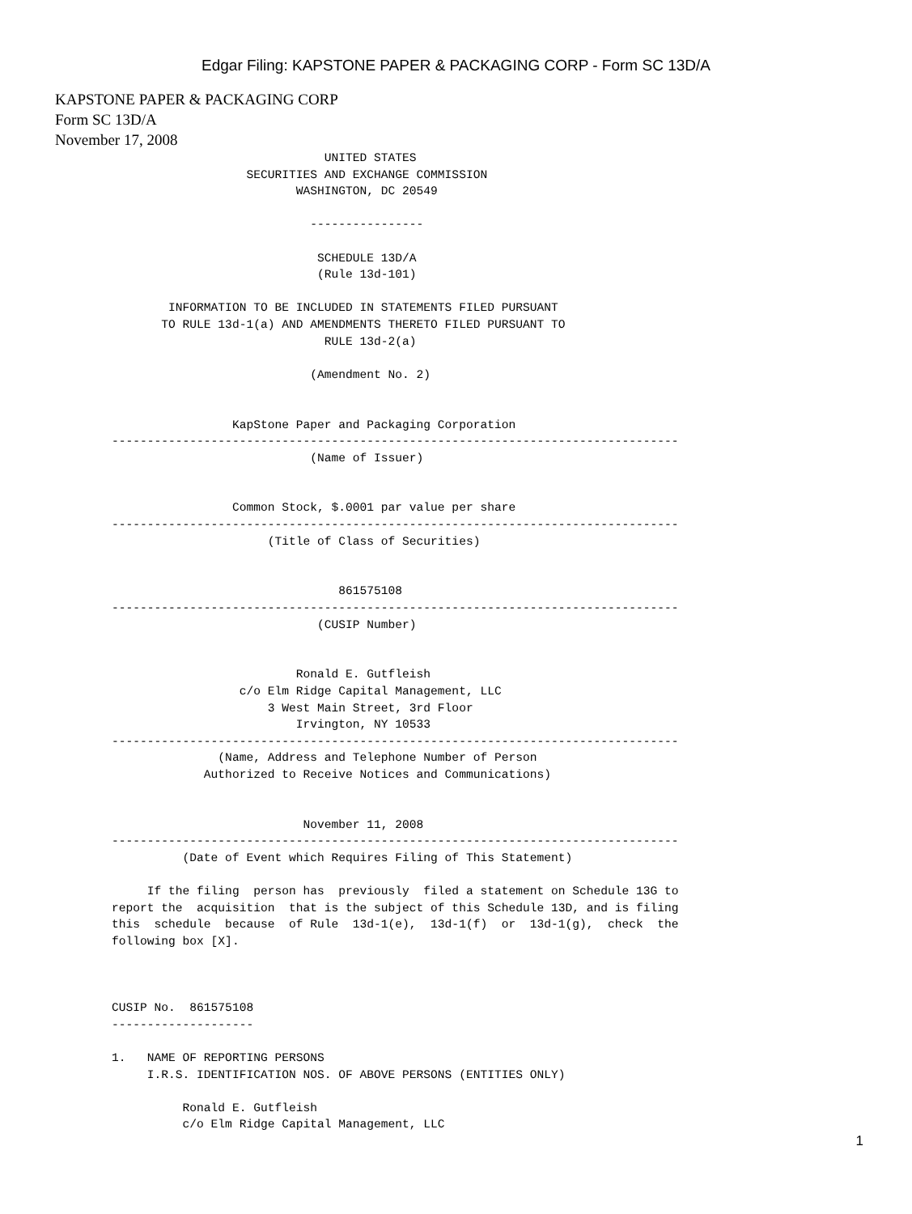Edgar Filing: KAPSTONE PAPER & PACKAGING CORP - Form SC 13D/A
KAPSTONE PAPER & PACKAGING CORP
Form SC 13D/A
November 17, 2008
                              UNITED STATES
                   SECURITIES AND EXCHANGE COMMISSION
                          WASHINGTON, DC 20549

                            ----------------

                             SCHEDULE 13D/A
                             (Rule 13d-101)

        INFORMATION TO BE INCLUDED IN STATEMENTS FILED PURSUANT
       TO RULE 13d-1(a) AND AMENDMENTS THERETO FILED PURSUANT TO
                              RULE 13d-2(a)

                            (Amendment No. 2)


                 KapStone Paper and Packaging Corporation
--------------------------------------------------------------------------------
                            (Name of Issuer)


                 Common Stock, $.0001 par value per share
--------------------------------------------------------------------------------
                      (Title of Class of Securities)


                                861575108
--------------------------------------------------------------------------------
                             (CUSIP Number)


                          Ronald E. Gutfleish
                  c/o Elm Ridge Capital Management, LLC
                      3 West Main Street, 3rd Floor
                          Irvington, NY 10533
--------------------------------------------------------------------------------
               (Name, Address and Telephone Number of Person
             Authorized to Receive Notices and Communications)


                           November 11, 2008
--------------------------------------------------------------------------------
          (Date of Event which Requires Filing of This Statement)

     If the filing  person has  previously  filed a statement on Schedule 13G to
report the  acquisition  that is the subject of this Schedule 13D, and is filing
this  schedule  because  of Rule  13d-1(e),  13d-1(f)  or  13d-1(g),  check  the
following box [X].



CUSIP No.  861575108
--------------------

1.   NAME OF REPORTING PERSONS
     I.R.S. IDENTIFICATION NOS. OF ABOVE PERSONS (ENTITIES ONLY)

          Ronald E. Gutfleish
          c/o Elm Ridge Capital Management, LLC
1